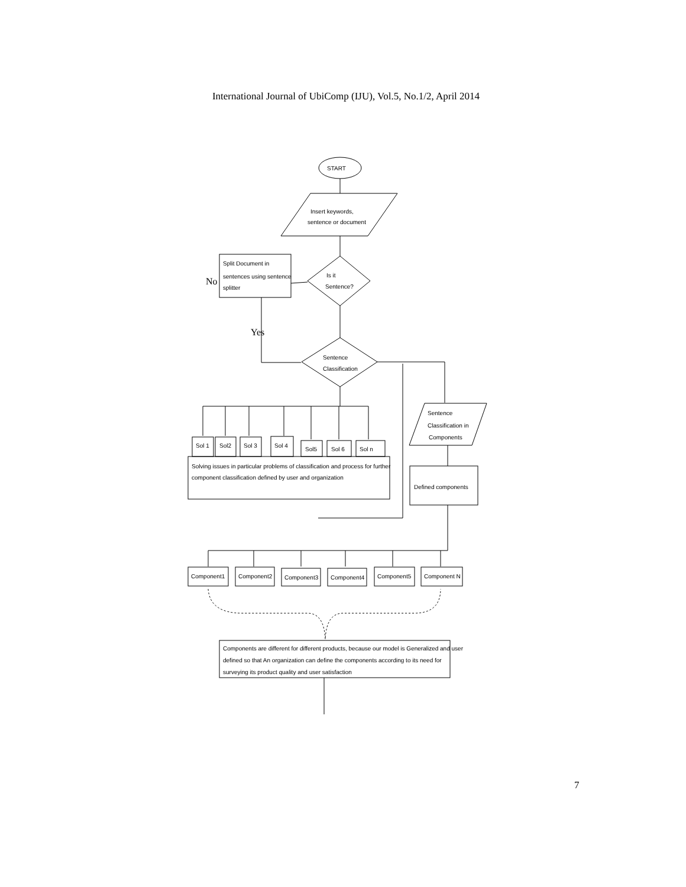International Journal of UbiComp (IJU), Vol.5, No.1/2, April 2014
START
Insert keywords,
sentence or document
Is it
Sentence?
Split Document in
sentences using sentence
splitter
No
Yes
Sentence
Classification
Sentence
Classification in
Components
Defined components
Sol 1
Sol2
Sol 3
Sol 4
Sol5
Sol 6
Sol n
Solving issues in particular problems of classification and process for further
component classification defined by user and organization
Component1
Component2
Component3
Component4
Component5
Component N
Components are different for different products, because our model is Generalized and user
defined so that An organization can define the components according to its need for
surveying its product quality and user satisfaction
7